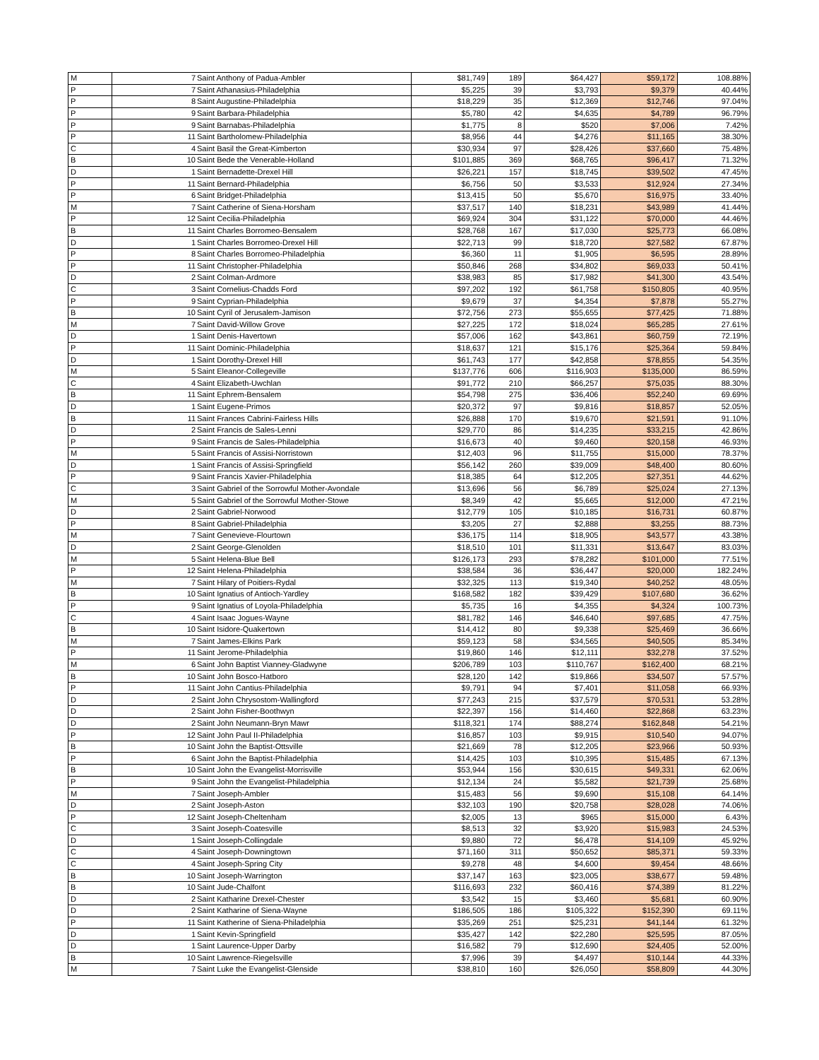| M | 7 | Saint Anthony of Padua-Ambler | $81,749 | 189 | $64,427 | $59,172 | 108.88% |
| P | 7 | Saint Athanasius-Philadelphia | $5,225 | 39 | $3,793 | $9,379 | 40.44% |
| P | 8 | Saint Augustine-Philadelphia | $18,229 | 35 | $12,369 | $12,746 | 97.04% |
| P | 9 | Saint Barbara-Philadelphia | $5,780 | 42 | $4,635 | $4,789 | 96.79% |
| P | 9 | Saint Barnabas-Philadelphia | $1,775 | 8 | $520 | $7,006 | 7.42% |
| P | 11 | Saint Bartholomew-Philadelphia | $8,956 | 44 | $4,276 | $11,165 | 38.30% |
| C | 4 | Saint Basil the Great-Kimberton | $30,934 | 97 | $28,426 | $37,660 | 75.48% |
| B | 10 | Saint Bede the Venerable-Holland | $101,885 | 369 | $68,765 | $96,417 | 71.32% |
| D | 1 | Saint Bernadette-Drexel Hill | $26,221 | 157 | $18,745 | $39,502 | 47.45% |
| P | 11 | Saint Bernard-Philadelphia | $6,756 | 50 | $3,533 | $12,924 | 27.34% |
| P | 6 | Saint Bridget-Philadelphia | $13,415 | 50 | $5,670 | $16,975 | 33.40% |
| M | 7 | Saint Catherine of Siena-Horsham | $37,517 | 140 | $18,231 | $43,989 | 41.44% |
| P | 12 | Saint Cecilia-Philadelphia | $69,924 | 304 | $31,122 | $70,000 | 44.46% |
| B | 11 | Saint Charles Borromeo-Bensalem | $28,768 | 167 | $17,030 | $25,773 | 66.08% |
| D | 1 | Saint Charles Borromeo-Drexel Hill | $22,713 | 99 | $18,720 | $27,582 | 67.87% |
| P | 8 | Saint Charles Borromeo-Philadelphia | $6,360 | 11 | $1,905 | $6,595 | 28.89% |
| P | 11 | Saint Christopher-Philadelphia | $50,846 | 268 | $34,802 | $69,033 | 50.41% |
| D | 2 | Saint Colman-Ardmore | $38,983 | 85 | $17,982 | $41,300 | 43.54% |
| C | 3 | Saint Cornelius-Chadds Ford | $97,202 | 192 | $61,758 | $150,805 | 40.95% |
| P | 9 | Saint Cyprian-Philadelphia | $9,679 | 37 | $4,354 | $7,878 | 55.27% |
| B | 10 | Saint Cyril of Jerusalem-Jamison | $72,756 | 273 | $55,655 | $77,425 | 71.88% |
| M | 7 | Saint David-Willow Grove | $27,225 | 172 | $18,024 | $65,285 | 27.61% |
| D | 1 | Saint Denis-Havertown | $57,006 | 162 | $43,861 | $60,759 | 72.19% |
| P | 11 | Saint Dominic-Philadelphia | $18,637 | 121 | $15,176 | $25,364 | 59.84% |
| D | 1 | Saint Dorothy-Drexel Hill | $61,743 | 177 | $42,858 | $78,855 | 54.35% |
| M | 5 | Saint Eleanor-Collegeville | $137,776 | 606 | $116,903 | $135,000 | 86.59% |
| C | 4 | Saint Elizabeth-Uwchlan | $91,772 | 210 | $66,257 | $75,035 | 88.30% |
| B | 11 | Saint Ephrem-Bensalem | $54,798 | 275 | $36,406 | $52,240 | 69.69% |
| D | 1 | Saint Eugene-Primos | $20,372 | 97 | $9,816 | $18,857 | 52.05% |
| B | 11 | Saint Frances Cabrini-Fairless Hills | $26,888 | 170 | $19,670 | $21,591 | 91.10% |
| D | 2 | Saint Francis de Sales-Lenni | $29,770 | 86 | $14,235 | $33,215 | 42.86% |
| P | 9 | Saint Francis de Sales-Philadelphia | $16,673 | 40 | $9,460 | $20,158 | 46.93% |
| M | 5 | Saint Francis of Assisi-Norristown | $12,403 | 96 | $11,755 | $15,000 | 78.37% |
| D | 1 | Saint Francis of Assisi-Springfield | $56,142 | 260 | $39,009 | $48,400 | 80.60% |
| P | 9 | Saint Francis Xavier-Philadelphia | $18,385 | 64 | $12,205 | $27,351 | 44.62% |
| C | 3 | Saint Gabriel of the Sorrowful Mother-Avondale | $13,696 | 56 | $6,789 | $25,024 | 27.13% |
| M | 5 | Saint Gabriel of the Sorrowful Mother-Stowe | $8,349 | 42 | $5,665 | $12,000 | 47.21% |
| D | 2 | Saint Gabriel-Norwood | $12,779 | 105 | $10,185 | $16,731 | 60.87% |
| P | 8 | Saint Gabriel-Philadelphia | $3,205 | 27 | $2,888 | $3,255 | 88.73% |
| M | 7 | Saint Genevieve-Flourtown | $36,175 | 114 | $18,905 | $43,577 | 43.38% |
| D | 2 | Saint George-Glenolden | $18,510 | 101 | $11,331 | $13,647 | 83.03% |
| M | 5 | Saint Helena-Blue Bell | $126,173 | 293 | $78,282 | $101,000 | 77.51% |
| P | 12 | Saint Helena-Philadelphia | $38,584 | 36 | $36,447 | $20,000 | 182.24% |
| M | 7 | Saint Hilary of Poitiers-Rydal | $32,325 | 113 | $19,340 | $40,252 | 48.05% |
| B | 10 | Saint Ignatius of Antioch-Yardley | $168,582 | 182 | $39,429 | $107,680 | 36.62% |
| P | 9 | Saint Ignatius of Loyola-Philadelphia | $5,735 | 16 | $4,355 | $4,324 | 100.73% |
| C | 4 | Saint Isaac Jogues-Wayne | $81,782 | 146 | $46,640 | $97,685 | 47.75% |
| B | 10 | Saint Isidore-Quakertown | $14,412 | 80 | $9,338 | $25,469 | 36.66% |
| M | 7 | Saint James-Elkins Park | $59,123 | 58 | $34,565 | $40,505 | 85.34% |
| P | 11 | Saint Jerome-Philadelphia | $19,860 | 146 | $12,111 | $32,278 | 37.52% |
| M | 6 | Saint John Baptist Vianney-Gladwyne | $206,789 | 103 | $110,767 | $162,400 | 68.21% |
| B | 10 | Saint John Bosco-Hatboro | $28,120 | 142 | $19,866 | $34,507 | 57.57% |
| P | 11 | Saint John Cantius-Philadelphia | $9,791 | 94 | $7,401 | $11,058 | 66.93% |
| D | 2 | Saint John Chrysostom-Wallingford | $77,243 | 215 | $37,579 | $70,531 | 53.28% |
| D | 2 | Saint John Fisher-Boothwyn | $22,397 | 156 | $14,460 | $22,868 | 63.23% |
| D | 2 | Saint John Neumann-Bryn Mawr | $118,321 | 174 | $88,274 | $162,848 | 54.21% |
| P | 12 | Saint John Paul II-Philadelphia | $16,857 | 103 | $9,915 | $10,540 | 94.07% |
| B | 10 | Saint John the Baptist-Ottsville | $21,669 | 78 | $12,205 | $23,966 | 50.93% |
| P | 6 | Saint John the Baptist-Philadelphia | $14,425 | 103 | $10,395 | $15,485 | 67.13% |
| B | 10 | Saint John the Evangelist-Morrisville | $53,944 | 156 | $30,615 | $49,331 | 62.06% |
| P | 9 | Saint John the Evangelist-Philadelphia | $12,134 | 24 | $5,582 | $21,739 | 25.68% |
| M | 7 | Saint Joseph-Ambler | $15,483 | 56 | $9,690 | $15,108 | 64.14% |
| D | 2 | Saint Joseph-Aston | $32,103 | 190 | $20,758 | $28,028 | 74.06% |
| P | 12 | Saint Joseph-Cheltenham | $2,005 | 13 | $965 | $15,000 | 6.43% |
| C | 3 | Saint Joseph-Coatesville | $8,513 | 32 | $3,920 | $15,983 | 24.53% |
| D | 1 | Saint Joseph-Collingdale | $9,880 | 72 | $6,478 | $14,109 | 45.92% |
| C | 4 | Saint Joseph-Downingtown | $71,160 | 311 | $50,652 | $85,371 | 59.33% |
| C | 4 | Saint Joseph-Spring City | $9,278 | 48 | $4,600 | $9,454 | 48.66% |
| B | 10 | Saint Joseph-Warrington | $37,147 | 163 | $23,005 | $38,677 | 59.48% |
| B | 10 | Saint Jude-Chalfont | $116,693 | 232 | $60,416 | $74,389 | 81.22% |
| D | 2 | Saint Katharine Drexel-Chester | $3,542 | 15 | $3,460 | $5,681 | 60.90% |
| D | 2 | Saint Katharine of Siena-Wayne | $186,505 | 186 | $105,322 | $152,390 | 69.11% |
| P | 11 | Saint Katherine of Siena-Philadelphia | $35,269 | 251 | $25,231 | $41,144 | 61.32% |
| D | 1 | Saint Kevin-Springfield | $35,427 | 142 | $22,280 | $25,595 | 87.05% |
| D | 1 | Saint Laurence-Upper Darby | $16,582 | 79 | $12,690 | $24,405 | 52.00% |
| B | 10 | Saint Lawrence-Riegelsville | $7,996 | 39 | $4,497 | $10,144 | 44.33% |
| M | 7 | Saint Luke the Evangelist-Glenside | $38,810 | 160 | $26,050 | $58,809 | 44.30% |